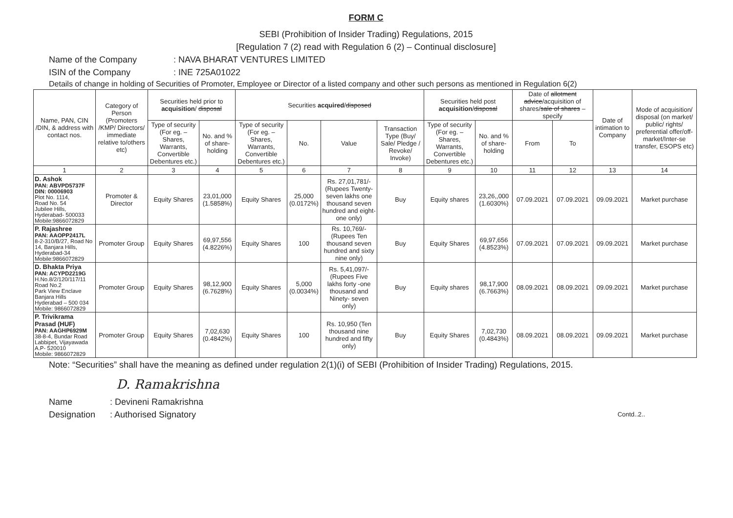FORM C
SEBI (Prohibition of Insider Trading) Regulations, 2015
[Regulation 7 (2) read with Regulation 6 (2) – Continual disclosure]
Name of the Company: NAVA BHARAT VENTURES LIMITED
ISIN of the Company: INE 725A01022
Details of change in holding of Securities of Promoter, Employee or Director of a listed company and other such persons as mentioned in Regulation 6(2)
| Name, PAN, CIN /DIN, & address with contact nos. | Category of Person (Promoters /KMP/ Directors/ immediate relative to/others etc) | Securities held prior to acquisition / disposal | | Securities acquired / disposed | | | | Securities held post acquisition / disposal | | Date of allotment advice /acquisition of shares/ sale of shares – specify | | Date of intimation to Company | Mode of acquisition/ disposal (on market/ public/ rights/ preferential offer/off-market/Inter-se transfer, ESOPS etc) |
| --- | --- | --- | --- | --- | --- | --- | --- | --- | --- | --- | --- | --- | --- |
| | | Type of security (For eg. – Shares, Warrants, Convertible Debentures etc.) | No. and % of share-holding | Type of security (For eg. – Shares, Warrants, Convertible Debentures etc.) | No. | Value | Transaction Type (Buy/ Sale/ Pledge / Revoke/ Invoke) | Type of security (For eg. – Shares, Warrants, Convertible Debentures etc.) | No. and % of share-holding | From | To | | |
| 1 | 2 | 3 | 4 | 5 | 6 | 7 | 8 | 9 | 10 | 11 | 12 | 13 | 14 |
| D. Ashok PAN: ABVPD5737F DIN: 00006903 Plot No. 1114, Road No. 54 Jubilee Hills, Hyderabad- 500033 Mobile:9866072829 | Promoter & Director | Equity Shares | 23,01,000 (1.5858%) | Equity Shares | 25,000 (0.0172%) | Rs. 27,01,781/- (Rupees Twenty-seven lakhs one thousand seven hundred and eight-one only) | Buy | Equity shares | 23,26,,000 (1.6030%) | 07.09.2021 | 07.09.2021 | 09.09.2021 | Market purchase |
| P. Rajashree PAN: AAOPP2417L 8-2-310/B/27, Road No 14, Banjara Hills, Hyderabad-34 Mobile:9866072829 | Promoter Group | Equity Shares | 69,97,556 (4.8226%) | Equity Shares | 100 | Rs. 10,769/- (Rupees Ten thousand seven hundred and sixty nine only) | Buy | Equity Shares | 69,97,656 (4.8523%) | 07.09.2021 | 07.09.2021 | 09.09.2021 | Market purchase |
| D. Bhakta Priya PAN: ACYPD2219G H.No.8/2/120/117/11 Road No.2 Park View Enclave Banjara Hills Hyderabad – 500 034 Mobile: 9866072829 | Promoter Group | Equity Shares | 98,12,900 (6.7628%) | Equity Shares | 5,000 (0.0034%) | Rs. 5,41,097/- (Rupees Five lakhs forty -one thousand and Ninety- seven only) | Buy | Equity shares | 98,17,900 (6.7663%) | 08.09.2021 | 08.09.2021 | 09.09.2021 | Market purchase |
| P. Trivikrama Prasad (HUF) PAN: AAGHP6929M 38-8-4, Bundar Road Labbipet, Vijayawada A.P- 520010 Mobile: 9866072829 | Promoter Group | Equity Shares | 7,02,630 (0.4842%) | Equity Shares | 100 | Rs. 10,950 (Ten thousand nine hundred and fifty only) | Buy | Equity Shares | 7,02,730 (0.4843%) | 08.09.2021 | 08.09.2021 | 09.09.2021 | Market purchase |
Note: “Securities” shall have the meaning as defined under regulation 2(1)(i) of SEBI (Prohibition of Insider Trading) Regulations, 2015.
D. Ramakrishna
Name: Devineni Ramakrishna
Designation: Authorised Signatory
Contd..2..